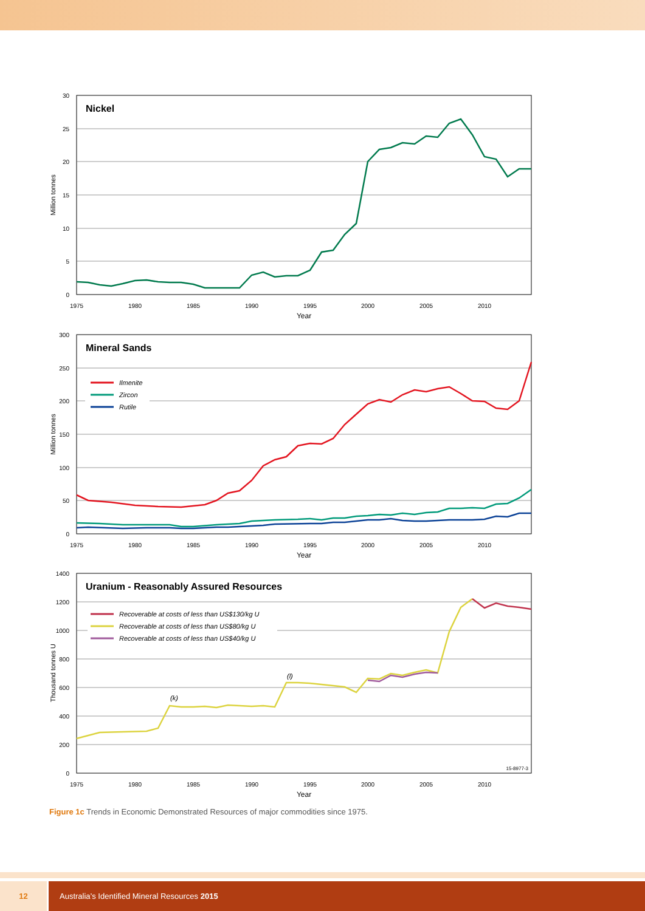Nickel
30
25
20
15
10
5
0
Million tonnes
1975
1980
1985
1990
1995
2000
2005
2010
Year
Mineral Sands
Ilmenite
Zircon
Rutile
300
250
200
150
100
50
0
Million tonnes
1975
1980
1985
1990
1995
2000
2005
2010
Year
Uranium - Reasonably Assured Resources
Recoverable at costs of less than US$130/kg U
Recoverable at costs of less than US$80/kg U
Recoverable at costs of less than US$40/kg U
1400
1200
1000
800
600
400
200
0
Thousand tonnes U
(k)
(l)
15-8977-3
1975
1980
1985
1990
1995
2000
2005
2010
Year
Figure 1c Trends in Economic Demonstrated Resources of major commodities since 1975.
12 Australia’s Identified Mineral Resources 2015